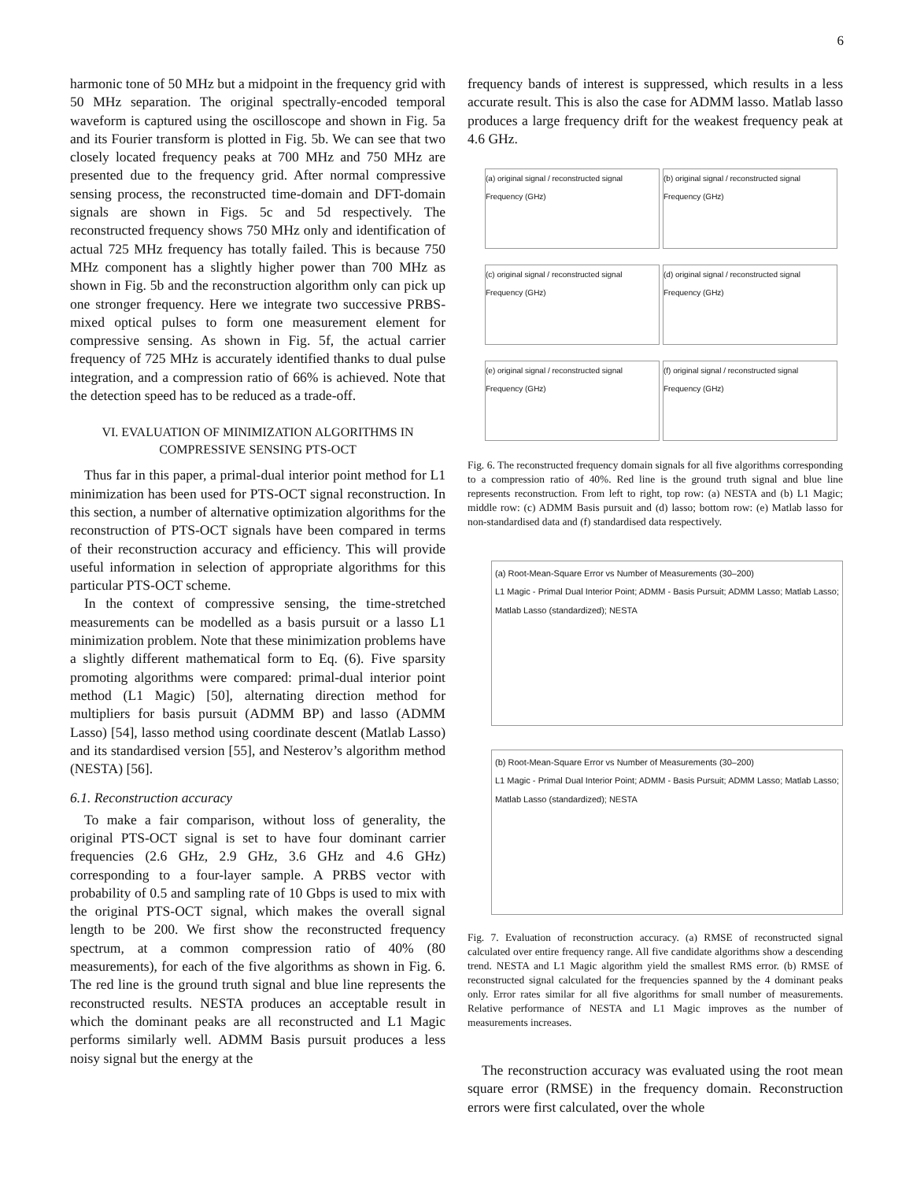6
harmonic tone of 50 MHz but a midpoint in the frequency grid with 50 MHz separation. The original spectrally-encoded temporal waveform is captured using the oscilloscope and shown in Fig. 5a and its Fourier transform is plotted in Fig. 5b. We can see that two closely located frequency peaks at 700 MHz and 750 MHz are presented due to the frequency grid. After normal compressive sensing process, the reconstructed time-domain and DFT-domain signals are shown in Figs. 5c and 5d respectively. The reconstructed frequency shows 750 MHz only and identification of actual 725 MHz frequency has totally failed. This is because 750 MHz component has a slightly higher power than 700 MHz as shown in Fig. 5b and the reconstruction algorithm only can pick up one stronger frequency. Here we integrate two successive PRBS-mixed optical pulses to form one measurement element for compressive sensing. As shown in Fig. 5f, the actual carrier frequency of 725 MHz is accurately identified thanks to dual pulse integration, and a compression ratio of 66% is achieved. Note that the detection speed has to be reduced as a trade-off.
VI. EVALUATION OF MINIMIZATION ALGORITHMS IN
COMPRESSIVE SENSING PTS-OCT
Thus far in this paper, a primal-dual interior point method for L1 minimization has been used for PTS-OCT signal reconstruction. In this section, a number of alternative optimization algorithms for the reconstruction of PTS-OCT signals have been compared in terms of their reconstruction accuracy and efficiency. This will provide useful information in selection of appropriate algorithms for this particular PTS-OCT scheme.
In the context of compressive sensing, the time-stretched measurements can be modelled as a basis pursuit or a lasso L1 minimization problem. Note that these minimization problems have a slightly different mathematical form to Eq. (6). Five sparsity promoting algorithms were compared: primal-dual interior point method (L1 Magic) [50], alternating direction method for multipliers for basis pursuit (ADMM BP) and lasso (ADMM Lasso) [54], lasso method using coordinate descent (Matlab Lasso) and its standardised version [55], and Nesterov’s algorithm method (NESTA) [56].
6.1. Reconstruction accuracy
To make a fair comparison, without loss of generality, the original PTS-OCT signal is set to have four dominant carrier frequencies (2.6 GHz, 2.9 GHz, 3.6 GHz and 4.6 GHz) corresponding to a four-layer sample. A PRBS vector with probability of 0.5 and sampling rate of 10 Gbps is used to mix with the original PTS-OCT signal, which makes the overall signal length to be 200. We first show the reconstructed frequency spectrum, at a common compression ratio of 40% (80 measurements), for each of the five algorithms as shown in Fig. 6. The red line is the ground truth signal and blue line represents the reconstructed results. NESTA produces an acceptable result in which the dominant peaks are all reconstructed and L1 Magic performs similarly well. ADMM Basis pursuit produces a less noisy signal but the energy at the
frequency bands of interest is suppressed, which results in a less accurate result. This is also the case for ADMM lasso. Matlab lasso produces a large frequency drift for the weakest frequency peak at 4.6 GHz.
(a) original signal / reconstructed signal
Frequency (GHz)
(b) original signal / reconstructed signal
Frequency (GHz)
(c) original signal / reconstructed signal
Frequency (GHz)
(d) original signal / reconstructed signal
Frequency (GHz)
(e) original signal / reconstructed signal
Frequency (GHz)
(f) original signal / reconstructed signal
Frequency (GHz)
Fig. 6. The reconstructed frequency domain signals for all five algorithms corresponding to a compression ratio of 40%. Red line is the ground truth signal and blue line represents reconstruction. From left to right, top row: (a) NESTA and (b) L1 Magic; middle row: (c) ADMM Basis pursuit and (d) lasso; bottom row: (e) Matlab lasso for non-standardised data and (f) standardised data respectively.
(a) Root-Mean-Square Error vs Number of Measurements (30–200)
L1 Magic - Primal Dual Interior Point; ADMM - Basis Pursuit; ADMM Lasso; Matlab Lasso; Matlab Lasso (standardized); NESTA
(b) Root-Mean-Square Error vs Number of Measurements (30–200)
L1 Magic - Primal Dual Interior Point; ADMM - Basis Pursuit; ADMM Lasso; Matlab Lasso; Matlab Lasso (standardized); NESTA
Fig. 7. Evaluation of reconstruction accuracy. (a) RMSE of reconstructed signal calculated over entire frequency range. All five candidate algorithms show a descending trend. NESTA and L1 Magic algorithm yield the smallest RMS error. (b) RMSE of reconstructed signal calculated for the frequencies spanned by the 4 dominant peaks only. Error rates similar for all five algorithms for small number of measurements. Relative performance of NESTA and L1 Magic improves as the number of measurements increases.
The reconstruction accuracy was evaluated using the root mean square error (RMSE) in the frequency domain. Reconstruction errors were first calculated, over the whole